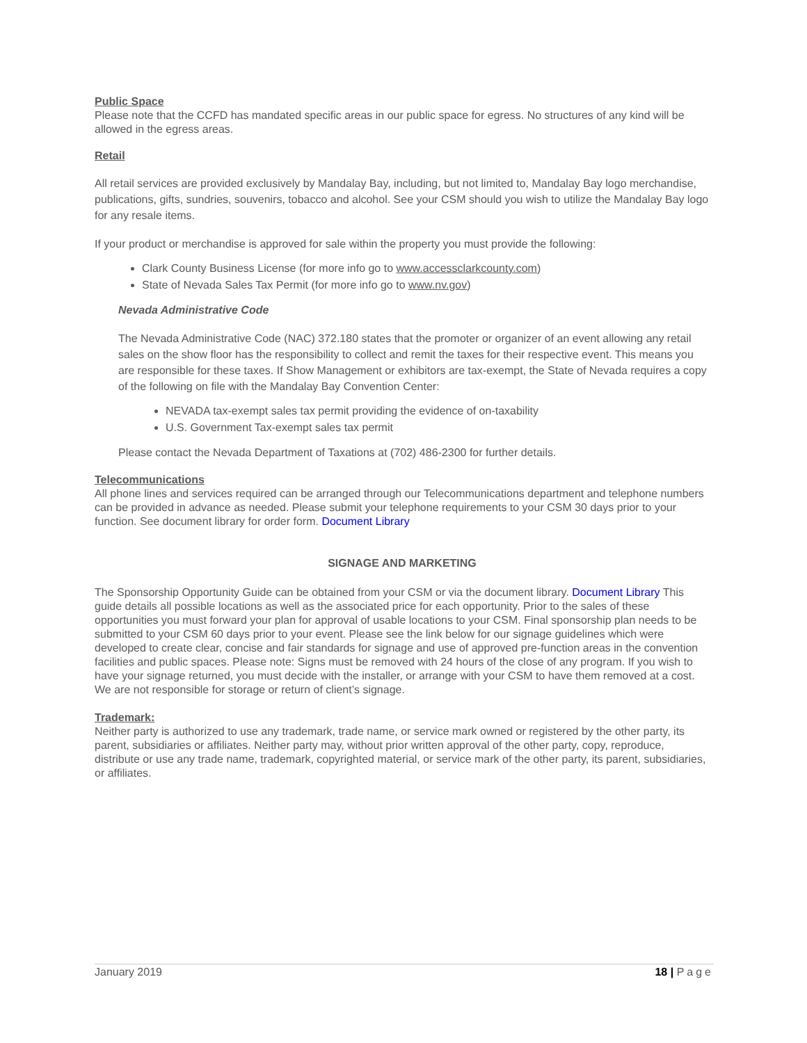Public Space
Please note that the CCFD has mandated specific areas in our public space for egress. No structures of any kind will be allowed in the egress areas.
Retail
All retail services are provided exclusively by Mandalay Bay, including, but not limited to, Mandalay Bay logo merchandise, publications, gifts, sundries, souvenirs, tobacco and alcohol. See your CSM should you wish to utilize the Mandalay Bay logo for any resale items.
If your product or merchandise is approved for sale within the property you must provide the following:
Clark County Business License (for more info go to www.accessclarkcounty.com)
State of Nevada Sales Tax Permit (for more info go to www.nv.gov)
Nevada Administrative Code
The Nevada Administrative Code (NAC) 372.180 states that the promoter or organizer of an event allowing any retail sales on the show floor has the responsibility to collect and remit the taxes for their respective event. This means you are responsible for these taxes. If Show Management or exhibitors are tax-exempt, the State of Nevada requires a copy of the following on file with the Mandalay Bay Convention Center:
NEVADA tax-exempt sales tax permit providing the evidence of on-taxability
U.S. Government Tax-exempt sales tax permit
Please contact the Nevada Department of Taxations at (702) 486-2300 for further details.
Telecommunications
All phone lines and services required can be arranged through our Telecommunications department and telephone numbers can be provided in advance as needed. Please submit your telephone requirements to your CSM 30 days prior to your function. See document library for order form. Document Library
SIGNAGE AND MARKETING
The Sponsorship Opportunity Guide can be obtained from your CSM or via the document library. Document Library This guide details all possible locations as well as the associated price for each opportunity. Prior to the sales of these opportunities you must forward your plan for approval of usable locations to your CSM. Final sponsorship plan needs to be submitted to your CSM 60 days prior to your event. Please see the link below for our signage guidelines which were developed to create clear, concise and fair standards for signage and use of approved pre-function areas in the convention facilities and public spaces. Please note: Signs must be removed with 24 hours of the close of any program. If you wish to have your signage returned, you must decide with the installer, or arrange with your CSM to have them removed at a cost. We are not responsible for storage or return of client’s signage.
Trademark:
Neither party is authorized to use any trademark, trade name, or service mark owned or registered by the other party, its parent, subsidiaries or affiliates. Neither party may, without prior written approval of the other party, copy, reproduce, distribute or use any trade name, trademark, copyrighted material, or service mark of the other party, its parent, subsidiaries, or affiliates.
January 2019 18 | Page